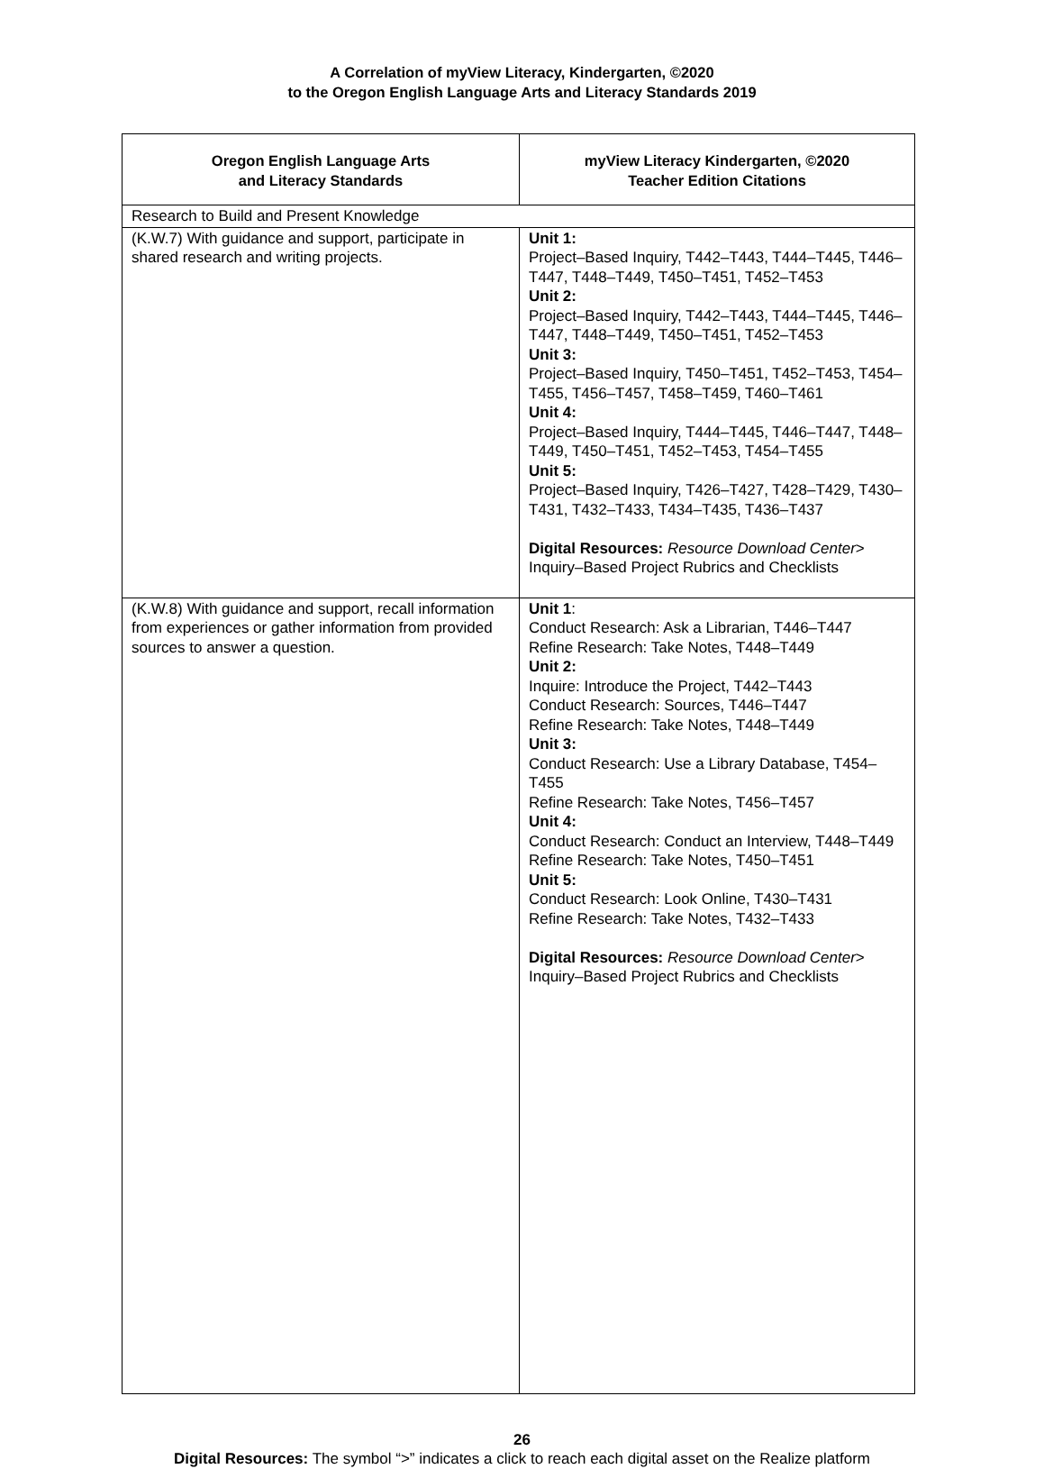A Correlation of myView Literacy, Kindergarten, ©2020
to the Oregon English Language Arts and Literacy Standards 2019
| Oregon English Language Arts and Literacy Standards | myView Literacy Kindergarten, ©2020 Teacher Edition Citations |
| --- | --- |
| Research to Build and Present Knowledge | |
| (K.W.7) With guidance and support, participate in shared research and writing projects. | Unit 1: Project–Based Inquiry, T442–T443, T444–T445, T446–T447, T448–T449, T450–T451, T452–T453 Unit 2: Project–Based Inquiry, T442–T443, T444–T445, T446–T447, T448–T449, T450–T451, T452–T453 Unit 3: Project–Based Inquiry, T450–T451, T452–T453, T454–T455, T456–T457, T458–T459, T460–T461 Unit 4: Project–Based Inquiry, T444–T445, T446–T447, T448–T449, T450–T451, T452–T453, T454–T455 Unit 5: Project–Based Inquiry, T426–T427, T428–T429, T430–T431, T432–T433, T434–T435, T436–T437 Digital Resources: Resource Download Center > Inquiry–Based Project Rubrics and Checklists |
| (K.W.8) With guidance and support, recall information from experiences or gather information from provided sources to answer a question. | Unit 1 : Conduct Research: Ask a Librarian, T446–T447 Refine Research: Take Notes, T448–T449 Unit 2: Inquire: Introduce the Project, T442–T443 Conduct Research: Sources, T446–T447 Refine Research: Take Notes, T448–T449 Unit 3: Conduct Research: Use a Library Database, T454–T455 Refine Research: Take Notes, T456–T457 Unit 4: Conduct Research: Conduct an Interview, T448–T449 Refine Research: Take Notes, T450–T451 Unit 5: Conduct Research: Look Online, T430–T431 Refine Research: Take Notes, T432–T433 Digital Resources: Resource Download Center > Inquiry–Based Project Rubrics and Checklists |
26
Digital Resources: The symbol “>” indicates a click to reach each digital asset on the Realize platform